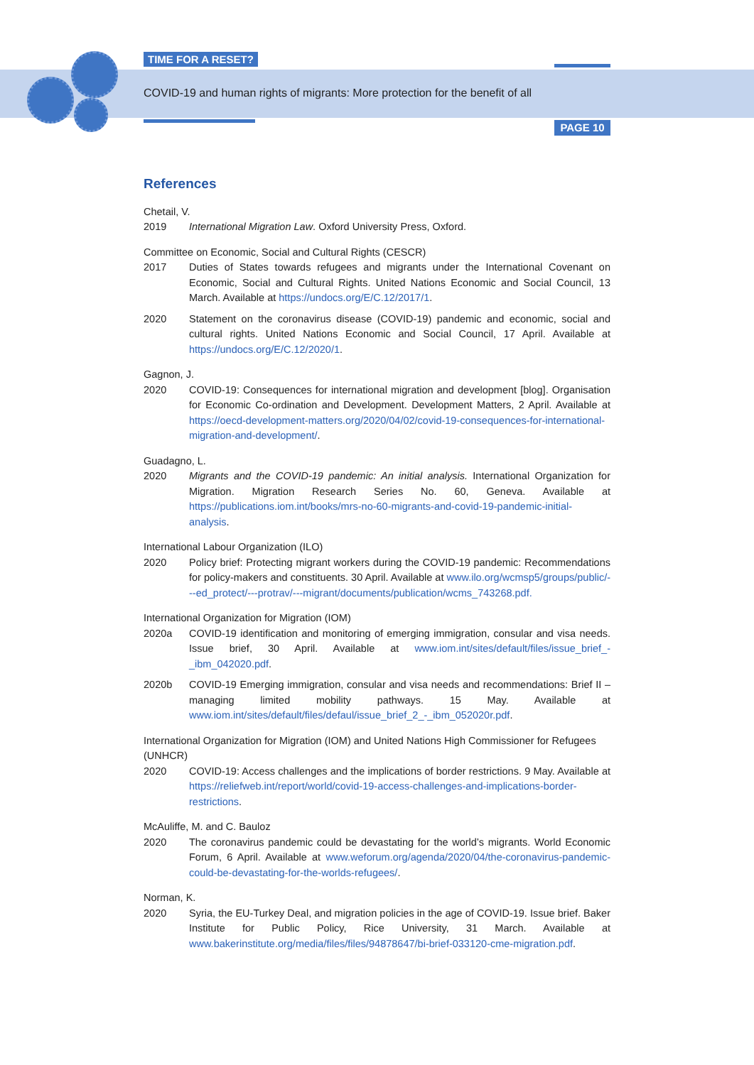TIME FOR A RESET?
COVID-19 and human rights of migrants: More protection for the benefit of all
PAGE 10
References
Chetail, V.
2019 International Migration Law. Oxford University Press, Oxford.
Committee on Economic, Social and Cultural Rights (CESCR)
2017 Duties of States towards refugees and migrants under the International Covenant on Economic, Social and Cultural Rights. United Nations Economic and Social Council, 13 March. Available at https://undocs.org/E/C.12/2017/1.
2020 Statement on the coronavirus disease (COVID-19) pandemic and economic, social and cultural rights. United Nations Economic and Social Council, 17 April. Available at https://undocs.org/E/C.12/2020/1.
Gagnon, J.
2020 COVID-19: Consequences for international migration and development [blog]. Organisation for Economic Co-ordination and Development. Development Matters, 2 April. Available at https://oecd-development-matters.org/2020/04/02/covid-19-consequences-for-international-migration-and-development/.
Guadagno, L.
2020 Migrants and the COVID-19 pandemic: An initial analysis. International Organization for Migration. Migration Research Series No. 60, Geneva. Available at https://publications.iom.int/books/mrs-no-60-migrants-and-covid-19-pandemic-initial-analysis.
International Labour Organization (ILO)
2020 Policy brief: Protecting migrant workers during the COVID-19 pandemic: Recommendations for policy-makers and constituents. 30 April. Available at www.ilo.org/wcmsp5/groups/public/---ed_protect/---protrav/---migrant/documents/publication/wcms_743268.pdf.
International Organization for Migration (IOM)
2020a COVID-19 identification and monitoring of emerging immigration, consular and visa needs. Issue brief, 30 April. Available at www.iom.int/sites/default/files/issue_brief_-_ibm_042020.pdf.
2020b COVID-19 Emerging immigration, consular and visa needs and recommendations: Brief II – managing limited mobility pathways. 15 May. Available at www.iom.int/sites/default/files/defaul/issue_brief_2_-_ibm_052020r.pdf.
International Organization for Migration (IOM) and United Nations High Commissioner for Refugees (UNHCR)
2020 COVID-19: Access challenges and the implications of border restrictions. 9 May. Available at https://reliefweb.int/report/world/covid-19-access-challenges-and-implications-border-restrictions.
McAuliffe, M. and C. Bauloz
2020 The coronavirus pandemic could be devastating for the world’s migrants. World Economic Forum, 6 April. Available at www.weforum.org/agenda/2020/04/the-coronavirus-pandemic-could-be-devastating-for-the-worlds-refugees/.
Norman, K.
2020 Syria, the EU-Turkey Deal, and migration policies in the age of COVID-19. Issue brief. Baker Institute for Public Policy, Rice University, 31 March. Available at www.bakerinstitute.org/media/files/files/94878647/bi-brief-033120-cme-migration.pdf.